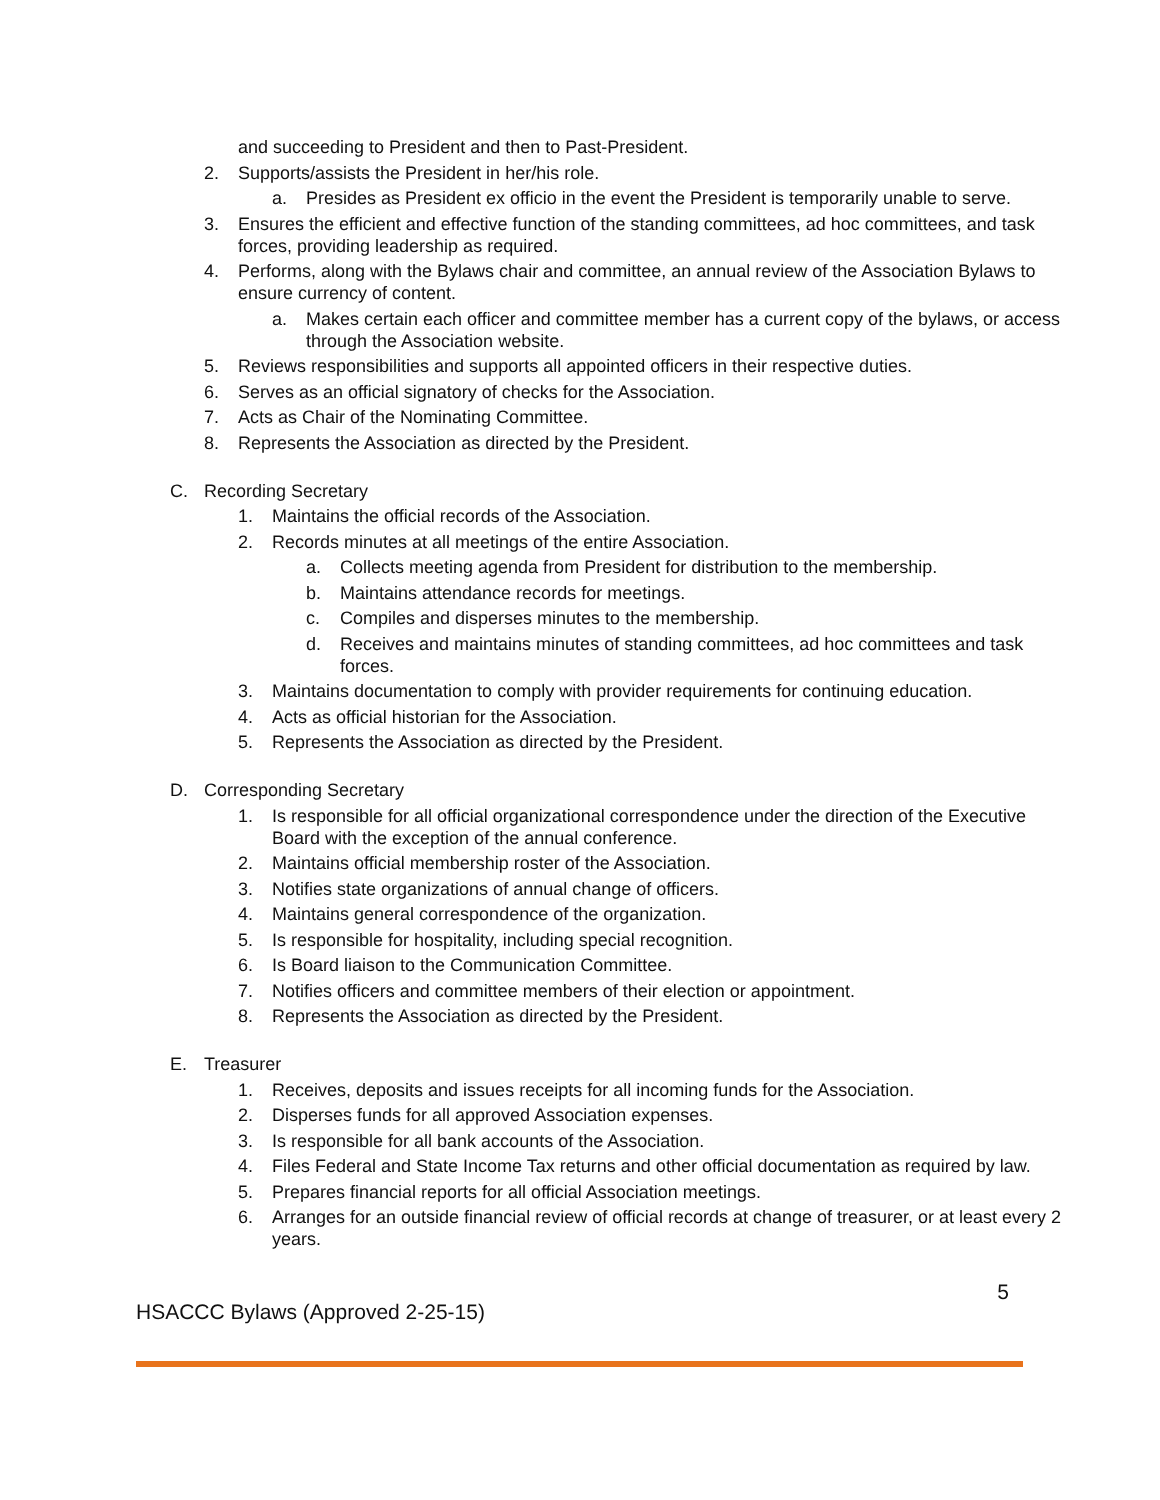and succeeding to President and then to Past-President.
2. Supports/assists the President in her/his role.
a. Presides as President ex officio in the event the President is temporarily unable to serve.
3. Ensures the efficient and effective function of the standing committees, ad hoc committees, and task forces, providing leadership as required.
4. Performs, along with the Bylaws chair and committee, an annual review of the Association Bylaws to ensure currency of content.
a. Makes certain each officer and committee member has a current copy of the bylaws, or access through the Association website.
5. Reviews responsibilities and supports all appointed officers in their respective duties.
6. Serves as an official signatory of checks for the Association.
7. Acts as Chair of the Nominating Committee.
8. Represents the Association as directed by the President.
C. Recording Secretary
1. Maintains the official records of the Association.
2. Records minutes at all meetings of the entire Association.
a. Collects meeting agenda from President for distribution to the membership.
b. Maintains attendance records for meetings.
c. Compiles and disperses minutes to the membership.
d. Receives and maintains minutes of standing committees, ad hoc committees and task forces.
3. Maintains documentation to comply with provider requirements for continuing education.
4. Acts as official historian for the Association.
5. Represents the Association as directed by the President.
D. Corresponding Secretary
1. Is responsible for all official organizational correspondence under the direction of the Executive Board with the exception of the annual conference.
2. Maintains official membership roster of the Association.
3. Notifies state organizations of annual change of officers.
4. Maintains general correspondence of the organization.
5. Is responsible for hospitality, including special recognition.
6. Is Board liaison to the Communication Committee.
7. Notifies officers and committee members of their election or appointment.
8. Represents the Association as directed by the President.
E. Treasurer
1. Receives, deposits and issues receipts for all incoming funds for the Association.
2. Disperses funds for all approved Association expenses.
3. Is responsible for all bank accounts of the Association.
4. Files Federal and State Income Tax returns and other official documentation as required by law.
5. Prepares financial reports for all official Association meetings.
6. Arranges for an outside financial review of official records at change of treasurer, or at least every 2 years.
HSACCC Bylaws (Approved 2-25-15) 5